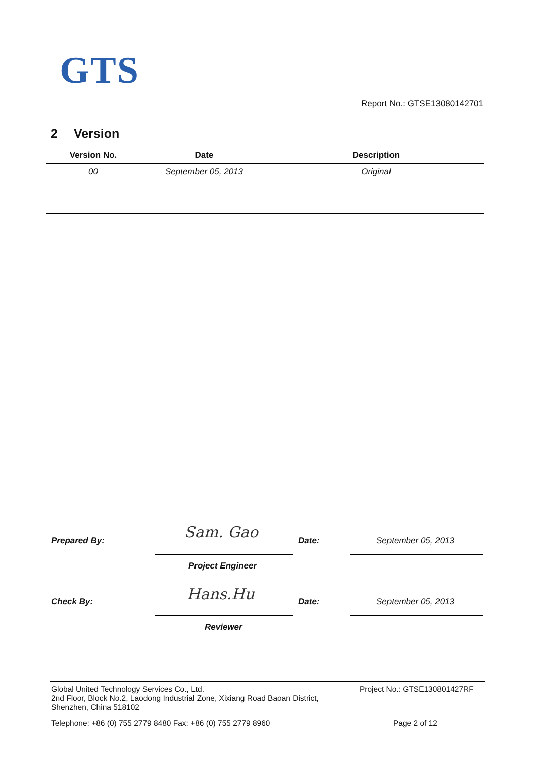GTS
Report No.: GTSE13080142701
2 Version
| Version No. | Date | Description |
| --- | --- | --- |
| 00 | September 05, 2013 | Original |
Prepared By: Sam. Gao Date: September 05, 2013
Project Engineer
Check By: Hans.Hu Date: September 05, 2013
Reviewer
Global United Technology Services Co., Ltd.
2nd Floor, Block No.2, Laodong Industrial Zone, Xixiang Road Baoan District,
Shenzhen, China 518102
Project No.: GTSE130801427RF
Telephone: +86 (0) 755 2779 8480 Fax: +86 (0) 755 2779 8960
Page 2 of 12